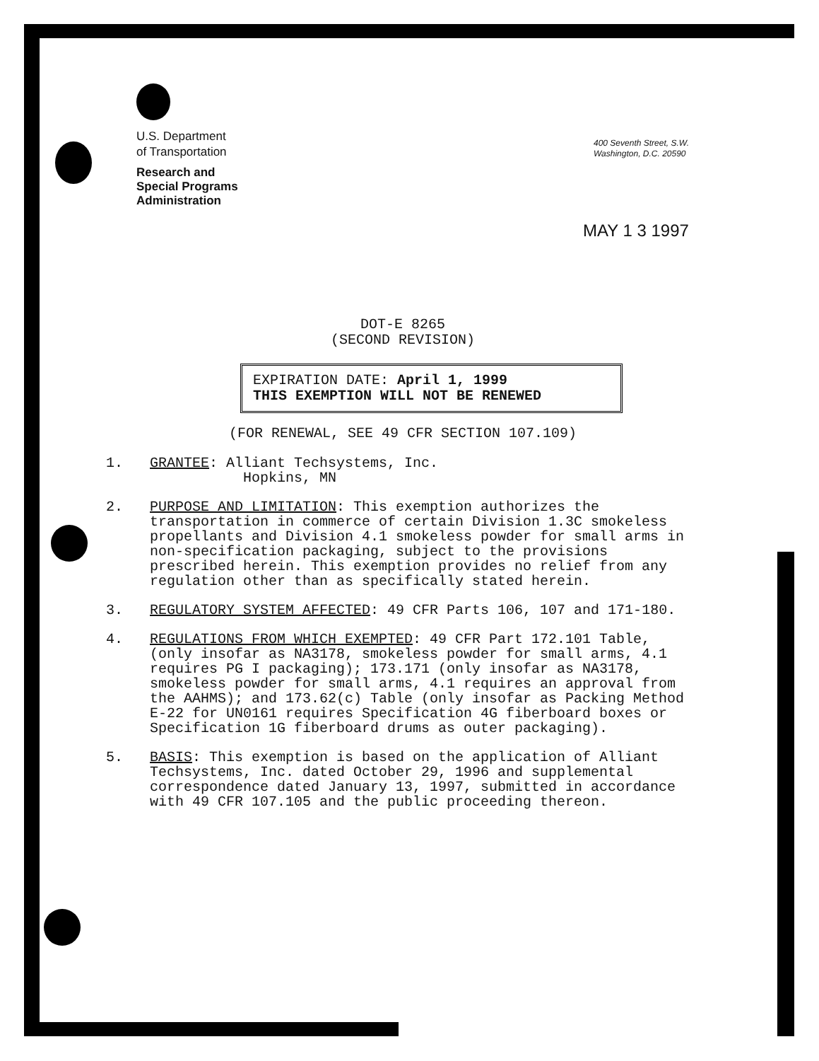U.S. Department
of Transportation
Research and
Special Programs
Administration
400 Seventh Street, S.W.
Washington, D.C. 20590
MAY 1 3 1997
DOT-E 8265
(SECOND REVISION)
EXPIRATION DATE: April 1, 1999
THIS EXEMPTION WILL NOT BE RENEWED
(FOR RENEWAL, SEE 49 CFR SECTION 107.109)
1. GRANTEE: Alliant Techsystems, Inc.
Hopkins, MN
2. PURPOSE AND LIMITATION: This exemption authorizes the transportation in commerce of certain Division 1.3C smokeless propellants and Division 4.1 smokeless powder for small arms in non-specification packaging, subject to the provisions prescribed herein. This exemption provides no relief from any regulation other than as specifically stated herein.
3. REGULATORY SYSTEM AFFECTED: 49 CFR Parts 106, 107 and 171-180.
4. REGULATIONS FROM WHICH EXEMPTED: 49 CFR Part 172.101 Table, (only insofar as NA3178, smokeless powder for small arms, 4.1 requires PG I packaging); 173.171 (only insofar as NA3178, smokeless powder for small arms, 4.1 requires an approval from the AAHMS); and 173.62(c) Table (only insofar as Packing Method E-22 for UN0161 requires Specification 4G fiberboard boxes or Specification 1G fiberboard drums as outer packaging).
5. BASIS: This exemption is based on the application of Alliant Techsystems, Inc. dated October 29, 1996 and supplemental correspondence dated January 13, 1997, submitted in accordance with 49 CFR 107.105 and the public proceeding thereon.